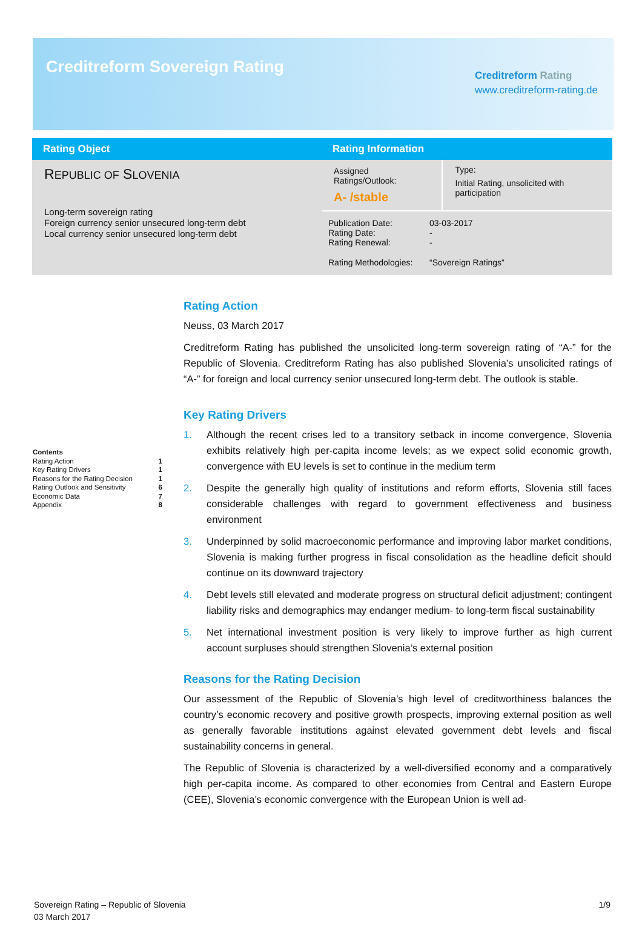Creditreform Sovereign Rating
Creditreform Rating
www.creditreform-rating.de
| Rating Object | Rating Information | |
| --- | --- | --- |
| R EPUBLIC OF S LOVENIA Long-term sovereign rating Foreign currency senior unsecured long-term debt Local currency senior unsecured long-term debt | Assigned Ratings/Outlook: A- /stable | Type: Initial Rating, unsolicited with participation |
| | / Publication Date: Rating Date: Rating Renewal: / 03-03-2017 - - / / Rating Methodologies: / “Sovereign Ratings” / | |
Contents
Rating Action 1
Key Rating Drivers 1
Reasons for the Rating Decision 1
Rating Outlook and Sensitivity 6
Economic Data 7
Appendix 8
Rating Action
Neuss, 03 March 2017
Creditreform Rating has published the unsolicited long-term sovereign rating of “A-” for the Republic of Slovenia. Creditreform Rating has also published Slovenia’s unsolicited ratings of “A-” for foreign and local currency senior unsecured long-term debt. The outlook is stable.
Key Rating Drivers
1. Although the recent crises led to a transitory setback in income convergence, Slovenia exhibits relatively high per-capita income levels; as we expect solid economic growth, convergence with EU levels is set to continue in the medium term
2. Despite the generally high quality of institutions and reform efforts, Slovenia still faces considerable challenges with regard to government effectiveness and business environment
3. Underpinned by solid macroeconomic performance and improving labor market conditions, Slovenia is making further progress in fiscal consolidation as the headline deficit should continue on its downward trajectory
4. Debt levels still elevated and moderate progress on structural deficit adjustment; contingent liability risks and demographics may endanger medium- to long-term fiscal sustainability
5. Net international investment position is very likely to improve further as high current account surpluses should strengthen Slovenia’s external position
Reasons for the Rating Decision
Our assessment of the Republic of Slovenia’s high level of creditworthiness balances the country’s economic recovery and positive growth prospects, improving external position as well as generally favorable institutions against elevated government debt levels and fiscal sustainability concerns in general.
The Republic of Slovenia is characterized by a well-diversified economy and a comparatively high per-capita income. As compared to other economies from Central and Eastern Europe (CEE), Slovenia’s economic convergence with the European Union is well ad-
Sovereign Rating – Republic of Slovenia
03 March 2017
1/9